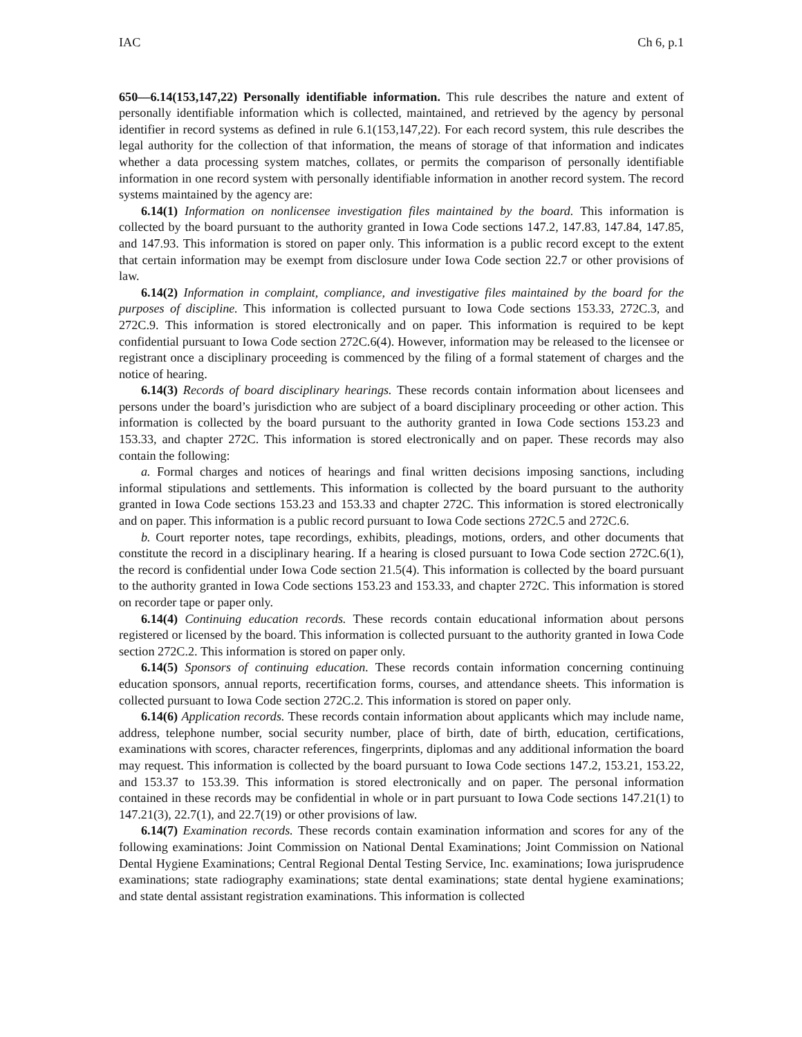IAC Ch 6, p.1
650—6.14(153,147,22) Personally identifiable information. This rule describes the nature and extent of personally identifiable information which is collected, maintained, and retrieved by the agency by personal identifier in record systems as defined in rule 6.1(153,147,22). For each record system, this rule describes the legal authority for the collection of that information, the means of storage of that information and indicates whether a data processing system matches, collates, or permits the comparison of personally identifiable information in one record system with personally identifiable information in another record system. The record systems maintained by the agency are:
6.14(1) Information on nonlicensee investigation files maintained by the board. This information is collected by the board pursuant to the authority granted in Iowa Code sections 147.2, 147.83, 147.84, 147.85, and 147.93. This information is stored on paper only. This information is a public record except to the extent that certain information may be exempt from disclosure under Iowa Code section 22.7 or other provisions of law.
6.14(2) Information in complaint, compliance, and investigative files maintained by the board for the purposes of discipline. This information is collected pursuant to Iowa Code sections 153.33, 272C.3, and 272C.9. This information is stored electronically and on paper. This information is required to be kept confidential pursuant to Iowa Code section 272C.6(4). However, information may be released to the licensee or registrant once a disciplinary proceeding is commenced by the filing of a formal statement of charges and the notice of hearing.
6.14(3) Records of board disciplinary hearings. These records contain information about licensees and persons under the board’s jurisdiction who are subject of a board disciplinary proceeding or other action. This information is collected by the board pursuant to the authority granted in Iowa Code sections 153.23 and 153.33, and chapter 272C. This information is stored electronically and on paper. These records may also contain the following:
a. Formal charges and notices of hearings and final written decisions imposing sanctions, including informal stipulations and settlements. This information is collected by the board pursuant to the authority granted in Iowa Code sections 153.23 and 153.33 and chapter 272C. This information is stored electronically and on paper. This information is a public record pursuant to Iowa Code sections 272C.5 and 272C.6.
b. Court reporter notes, tape recordings, exhibits, pleadings, motions, orders, and other documents that constitute the record in a disciplinary hearing. If a hearing is closed pursuant to Iowa Code section 272C.6(1), the record is confidential under Iowa Code section 21.5(4). This information is collected by the board pursuant to the authority granted in Iowa Code sections 153.23 and 153.33, and chapter 272C. This information is stored on recorder tape or paper only.
6.14(4) Continuing education records. These records contain educational information about persons registered or licensed by the board. This information is collected pursuant to the authority granted in Iowa Code section 272C.2. This information is stored on paper only.
6.14(5) Sponsors of continuing education. These records contain information concerning continuing education sponsors, annual reports, recertification forms, courses, and attendance sheets. This information is collected pursuant to Iowa Code section 272C.2. This information is stored on paper only.
6.14(6) Application records. These records contain information about applicants which may include name, address, telephone number, social security number, place of birth, date of birth, education, certifications, examinations with scores, character references, fingerprints, diplomas and any additional information the board may request. This information is collected by the board pursuant to Iowa Code sections 147.2, 153.21, 153.22, and 153.37 to 153.39. This information is stored electronically and on paper. The personal information contained in these records may be confidential in whole or in part pursuant to Iowa Code sections 147.21(1) to 147.21(3), 22.7(1), and 22.7(19) or other provisions of law.
6.14(7) Examination records. These records contain examination information and scores for any of the following examinations: Joint Commission on National Dental Examinations; Joint Commission on National Dental Hygiene Examinations; Central Regional Dental Testing Service, Inc. examinations; Iowa jurisprudence examinations; state radiography examinations; state dental examinations; state dental hygiene examinations; and state dental assistant registration examinations. This information is collected